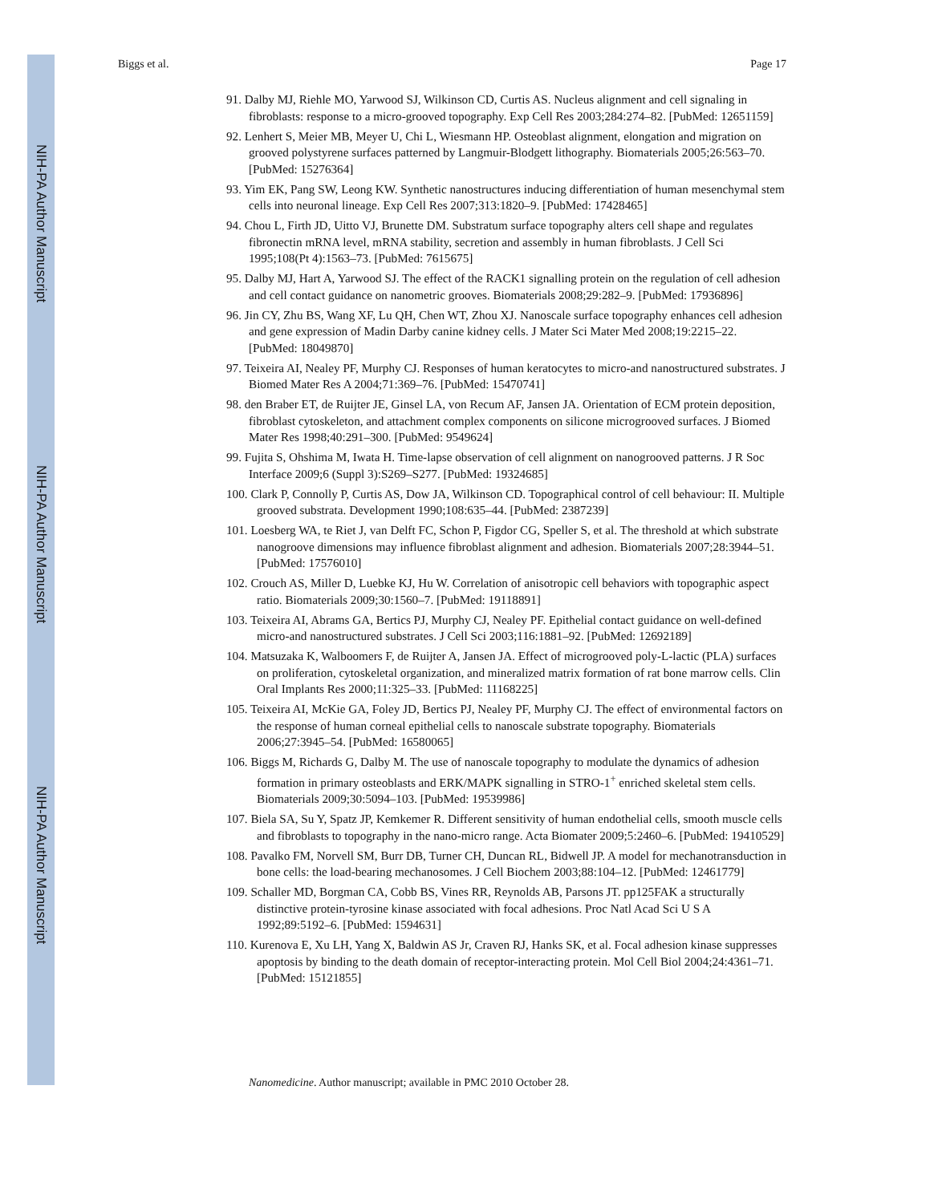NIH-PA Author Manuscript
NIH-PA Author Manuscript
NIH-PA Author Manuscript
Biggs et al. Page 17
91. Dalby MJ, Riehle MO, Yarwood SJ, Wilkinson CD, Curtis AS. Nucleus alignment and cell signaling in fibroblasts: response to a micro-grooved topography. Exp Cell Res 2003;284:274–82. [PubMed: 12651159]
92. Lenhert S, Meier MB, Meyer U, Chi L, Wiesmann HP. Osteoblast alignment, elongation and migration on grooved polystyrene surfaces patterned by Langmuir-Blodgett lithography. Biomaterials 2005;26:563–70. [PubMed: 15276364]
93. Yim EK, Pang SW, Leong KW. Synthetic nanostructures inducing differentiation of human mesenchymal stem cells into neuronal lineage. Exp Cell Res 2007;313:1820–9. [PubMed: 17428465]
94. Chou L, Firth JD, Uitto VJ, Brunette DM. Substratum surface topography alters cell shape and regulates fibronectin mRNA level, mRNA stability, secretion and assembly in human fibroblasts. J Cell Sci 1995;108(Pt 4):1563–73. [PubMed: 7615675]
95. Dalby MJ, Hart A, Yarwood SJ. The effect of the RACK1 signalling protein on the regulation of cell adhesion and cell contact guidance on nanometric grooves. Biomaterials 2008;29:282–9. [PubMed: 17936896]
96. Jin CY, Zhu BS, Wang XF, Lu QH, Chen WT, Zhou XJ. Nanoscale surface topography enhances cell adhesion and gene expression of Madin Darby canine kidney cells. J Mater Sci Mater Med 2008;19:2215–22. [PubMed: 18049870]
97. Teixeira AI, Nealey PF, Murphy CJ. Responses of human keratocytes to micro-and nanostructured substrates. J Biomed Mater Res A 2004;71:369–76. [PubMed: 15470741]
98. den Braber ET, de Ruijter JE, Ginsel LA, von Recum AF, Jansen JA. Orientation of ECM protein deposition, fibroblast cytoskeleton, and attachment complex components on silicone microgrooved surfaces. J Biomed Mater Res 1998;40:291–300. [PubMed: 9549624]
99. Fujita S, Ohshima M, Iwata H. Time-lapse observation of cell alignment on nanogrooved patterns. J R Soc Interface 2009;6 (Suppl 3):S269–S277. [PubMed: 19324685]
100. Clark P, Connolly P, Curtis AS, Dow JA, Wilkinson CD. Topographical control of cell behaviour: II. Multiple grooved substrata. Development 1990;108:635–44. [PubMed: 2387239]
101. Loesberg WA, te Riet J, van Delft FC, Schon P, Figdor CG, Speller S, et al. The threshold at which substrate nanogroove dimensions may influence fibroblast alignment and adhesion. Biomaterials 2007;28:3944–51. [PubMed: 17576010]
102. Crouch AS, Miller D, Luebke KJ, Hu W. Correlation of anisotropic cell behaviors with topographic aspect ratio. Biomaterials 2009;30:1560–7. [PubMed: 19118891]
103. Teixeira AI, Abrams GA, Bertics PJ, Murphy CJ, Nealey PF. Epithelial contact guidance on well-defined micro-and nanostructured substrates. J Cell Sci 2003;116:1881–92. [PubMed: 12692189]
104. Matsuzaka K, Walboomers F, de Ruijter A, Jansen JA. Effect of microgrooved poly-L-lactic (PLA) surfaces on proliferation, cytoskeletal organization, and mineralized matrix formation of rat bone marrow cells. Clin Oral Implants Res 2000;11:325–33. [PubMed: 11168225]
105. Teixeira AI, McKie GA, Foley JD, Bertics PJ, Nealey PF, Murphy CJ. The effect of environmental factors on the response of human corneal epithelial cells to nanoscale substrate topography. Biomaterials 2006;27:3945–54. [PubMed: 16580065]
106. Biggs M, Richards G, Dalby M. The use of nanoscale topography to modulate the dynamics of adhesion formation in primary osteoblasts and ERK/MAPK signalling in STRO-1<sup>+</sup> enriched skeletal stem cells. Biomaterials 2009;30:5094–103. [PubMed: 19539986]
107. Biela SA, Su Y, Spatz JP, Kemkemer R. Different sensitivity of human endothelial cells, smooth muscle cells and fibroblasts to topography in the nano-micro range. Acta Biomater 2009;5:2460–6. [PubMed: 19410529]
108. Pavalko FM, Norvell SM, Burr DB, Turner CH, Duncan RL, Bidwell JP. A model for mechanotransduction in bone cells: the load-bearing mechanosomes. J Cell Biochem 2003;88:104–12. [PubMed: 12461779]
109. Schaller MD, Borgman CA, Cobb BS, Vines RR, Reynolds AB, Parsons JT. pp125FAK a structurally distinctive protein-tyrosine kinase associated with focal adhesions. Proc Natl Acad Sci U S A 1992;89:5192–6. [PubMed: 1594631]
110. Kurenova E, Xu LH, Yang X, Baldwin AS Jr, Craven RJ, Hanks SK, et al. Focal adhesion kinase suppresses apoptosis by binding to the death domain of receptor-interacting protein. Mol Cell Biol 2004;24:4361–71. [PubMed: 15121855]
Nanomedicine. Author manuscript; available in PMC 2010 October 28.